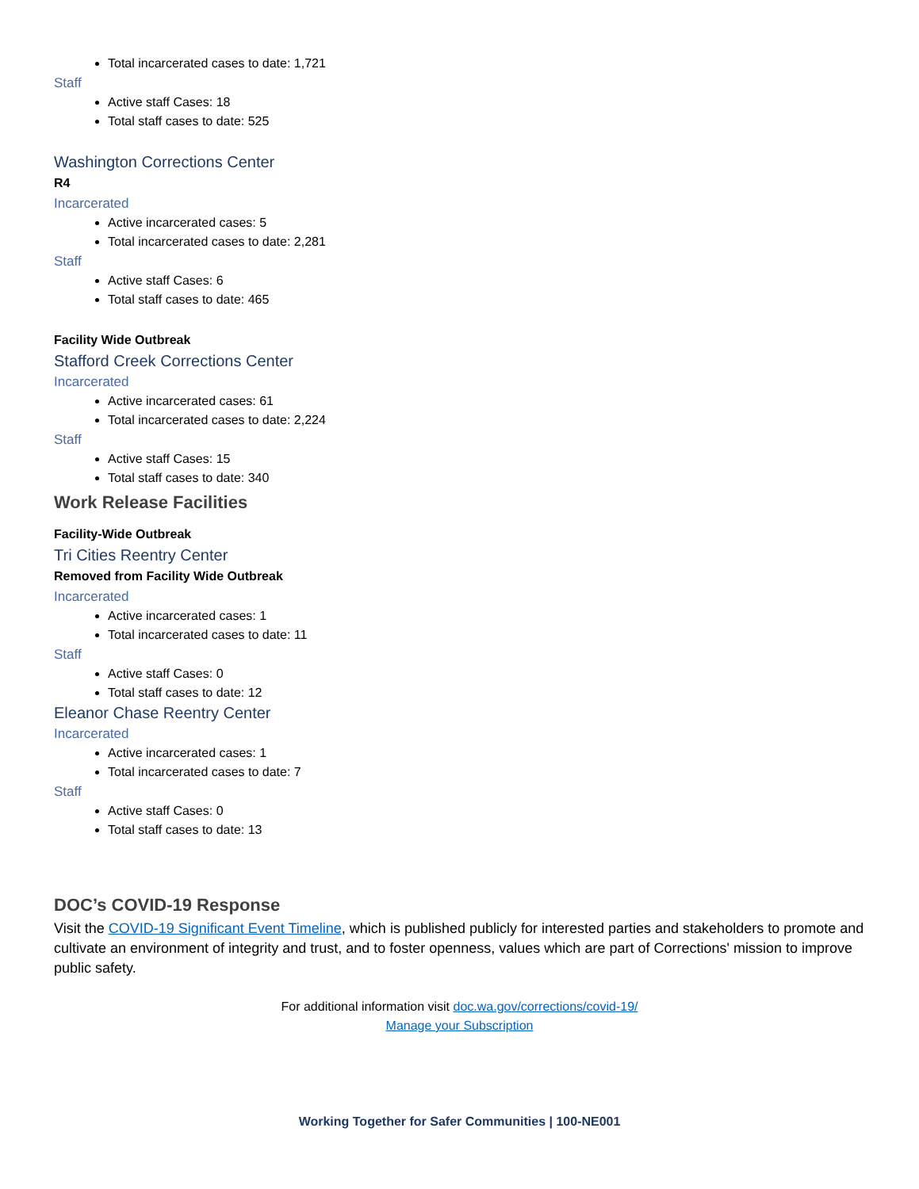Total incarcerated cases to date: 1,721
Staff
Active staff Cases: 18
Total staff cases to date: 525
Washington Corrections Center
R4
Incarcerated
Active incarcerated cases: 5
Total incarcerated cases to date: 2,281
Staff
Active staff Cases: 6
Total staff cases to date: 465
Facility Wide Outbreak
Stafford Creek Corrections Center
Incarcerated
Active incarcerated cases: 61
Total incarcerated cases to date: 2,224
Staff
Active staff Cases: 15
Total staff cases to date: 340
Work Release Facilities
Facility-Wide Outbreak
Tri Cities Reentry Center
Removed from Facility Wide Outbreak
Incarcerated
Active incarcerated cases: 1
Total incarcerated cases to date: 11
Staff
Active staff Cases: 0
Total staff cases to date: 12
Eleanor Chase Reentry Center
Incarcerated
Active incarcerated cases: 1
Total incarcerated cases to date: 7
Staff
Active staff Cases: 0
Total staff cases to date: 13
DOC’s COVID-19 Response
Visit the COVID-19 Significant Event Timeline, which is published publicly for interested parties and stakeholders to promote and cultivate an environment of integrity and trust, and to foster openness, values which are part of Corrections' mission to improve public safety.
For additional information visit doc.wa.gov/corrections/covid-19/
Manage your Subscription
Working Together for Safer Communities | 100-NE001